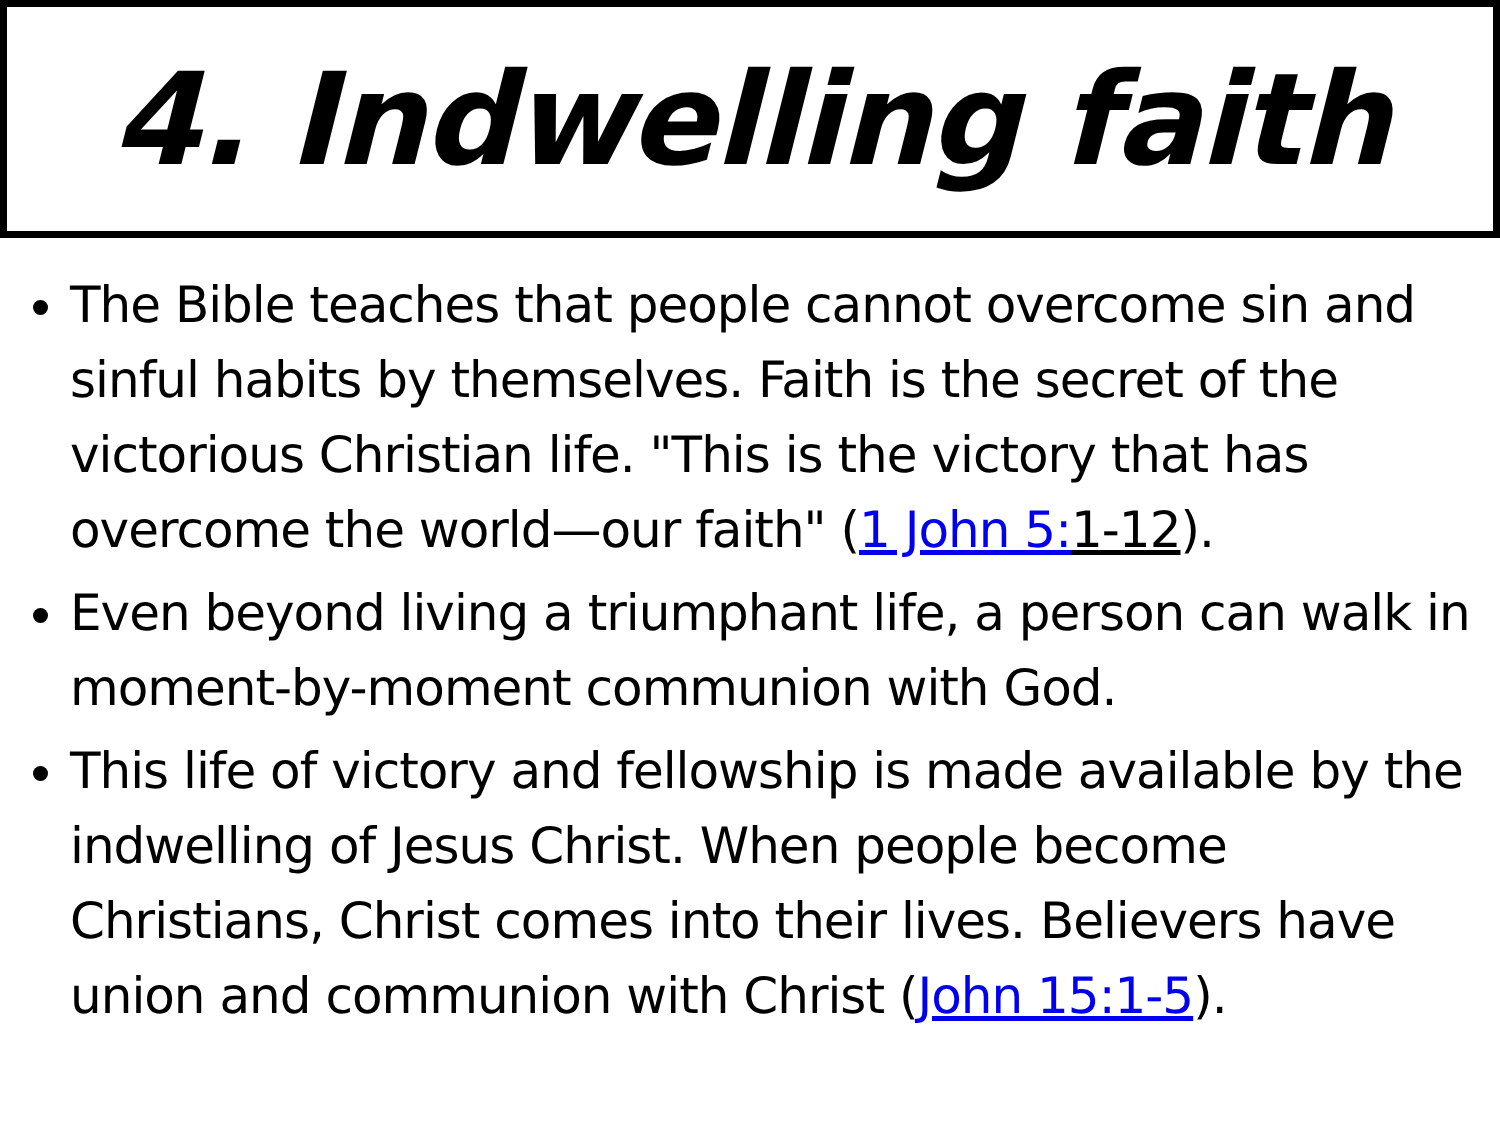4. Indwelling faith
The Bible teaches that people cannot overcome sin and sinful habits by themselves. Faith is the secret of the victorious Christian life. "This is the victory that has overcome the world—our faith" (1 John 5: 1-12).
Even beyond living a triumphant life, a person can walk in moment-by-moment communion with God.
This life of victory and fellowship is made available by the indwelling of Jesus Christ. When people become Christians, Christ comes into their lives. Believers have union and communion with Christ (John 15:1-5).